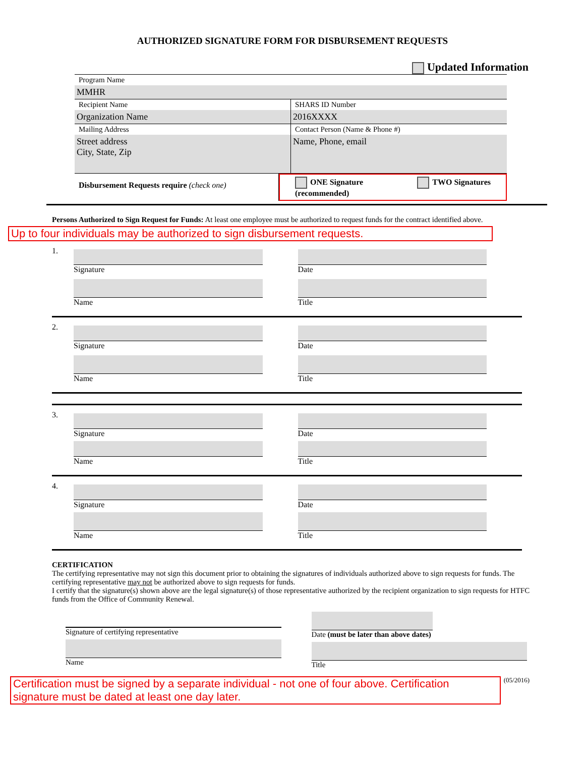AUTHORIZED SIGNATURE FORM FOR DISBURSEMENT REQUESTS
Updated Information
Program Name
MMHR
Recipient Name
Organization Name
SHARS ID Number
2016XXXX
Mailing Address
Street address
City, State, Zip
Contact Person (Name & Phone #)
Name, Phone, email
Disbursement Requests require (check one)
ONE Signature
(recommended) TWO Signatures
Persons Authorized to Sign Request for Funds: At least one employee must be authorized to request funds for the contract identified above.
Up to four individuals may be authorized to sign disbursement requests.
1. Signature
Name
Date
Title
2. Signature
Name
Date
Title
3. Signature
Name
Date
Title
4. Signature
Name
Date
Title
CERTIFICATION
The certifying representative may not sign this document prior to obtaining the signatures of individuals authorized above to sign requests for funds. The certifying representative may not be authorized above to sign requests for funds.
I certify that the signature(s) shown above are the legal signature(s) of those representative authorized by the recipient organization to sign requests for HTFC funds from the Office of Community Renewal.
Signature of certifying representative
Name
Date (must be later than above dates)
Title
Certification must be signed by a separate individual - not one of four above. Certification signature must be dated at least one day later.
(05/2016)